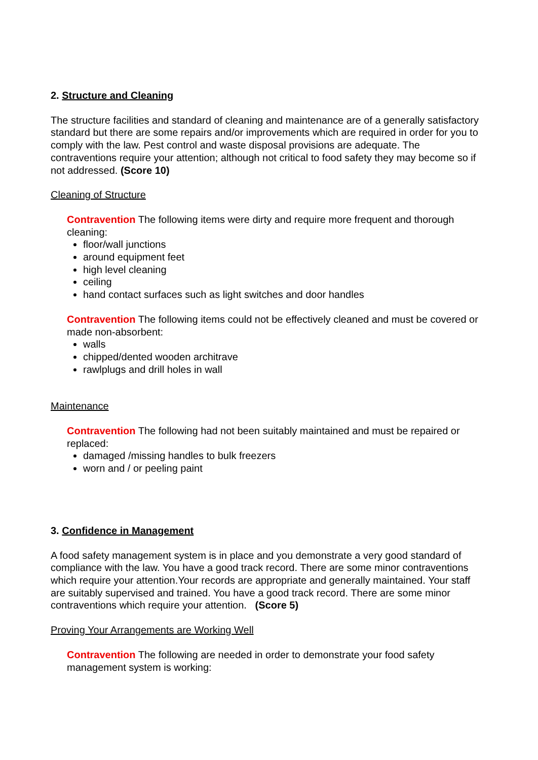2. Structure and Cleaning
The structure facilities and standard of cleaning and maintenance are of a generally satisfactory standard but there are some repairs and/or improvements which are required in order for you to comply with the law. Pest control and waste disposal provisions are adequate. The contraventions require your attention; although not critical to food safety they may become so if not addressed. (Score 10)
Cleaning of Structure
Contravention The following items were dirty and require more frequent and thorough cleaning:
floor/wall junctions
around equipment feet
high level cleaning
ceiling
hand contact surfaces such as light switches and door handles
Contravention The following items could not be effectively cleaned and must be covered or made non-absorbent:
walls
chipped/dented wooden architrave
rawlplugs and drill holes in wall
Maintenance
Contravention The following had not been suitably maintained and must be repaired or replaced:
damaged /missing handles to bulk freezers
worn and / or peeling paint
3. Confidence in Management
A food safety management system is in place and you demonstrate a very good standard of compliance with the law. You have a good track record. There are some minor contraventions which require your attention.Your records are appropriate and generally maintained. Your staff are suitably supervised and trained. You have a good track record. There are some minor contraventions which require your attention. (Score 5)
Proving Your Arrangements are Working Well
Contravention The following are needed in order to demonstrate your food safety management system is working: